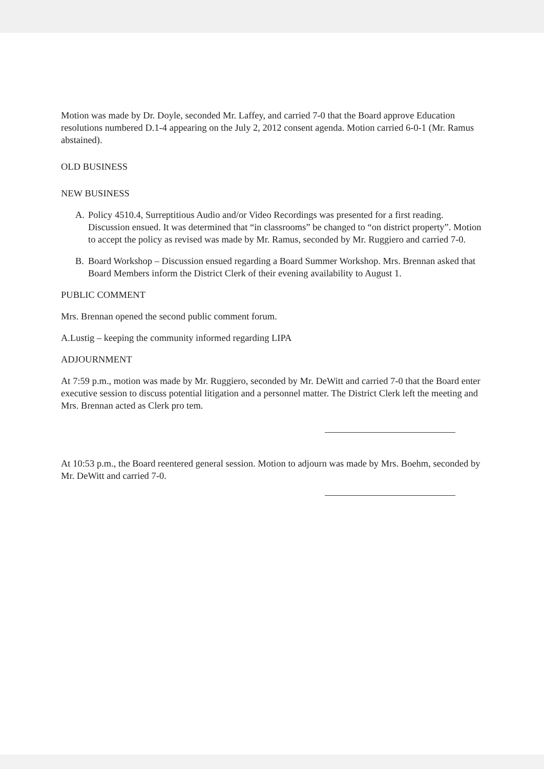Motion was made by Dr. Doyle, seconded Mr. Laffey, and carried 7-0 that the Board approve Education resolutions numbered D.1-4 appearing on the July 2, 2012 consent agenda. Motion carried 6-0-1 (Mr. Ramus abstained).
OLD BUSINESS
NEW BUSINESS
A. Policy 4510.4, Surreptitious Audio and/or Video Recordings was presented for a first reading. Discussion ensued. It was determined that “in classrooms” be changed to “on district property”. Motion to accept the policy as revised was made by Mr. Ramus, seconded by Mr. Ruggiero and carried 7-0.
B. Board Workshop – Discussion ensued regarding a Board Summer Workshop. Mrs. Brennan asked that Board Members inform the District Clerk of their evening availability to August 1.
PUBLIC COMMENT
Mrs. Brennan opened the second public comment forum.
A.Lustig – keeping the community informed regarding LIPA
ADJOURNMENT
At 7:59 p.m., motion was made by Mr. Ruggiero, seconded by Mr. DeWitt and carried 7-0 that the Board enter executive session to discuss potential litigation and a personnel matter. The District Clerk left the meeting and Mrs. Brennan acted as Clerk pro tem.
At 10:53 p.m., the Board reentered general session. Motion to adjourn was made by Mrs. Boehm, seconded by Mr. DeWitt and carried 7-0.